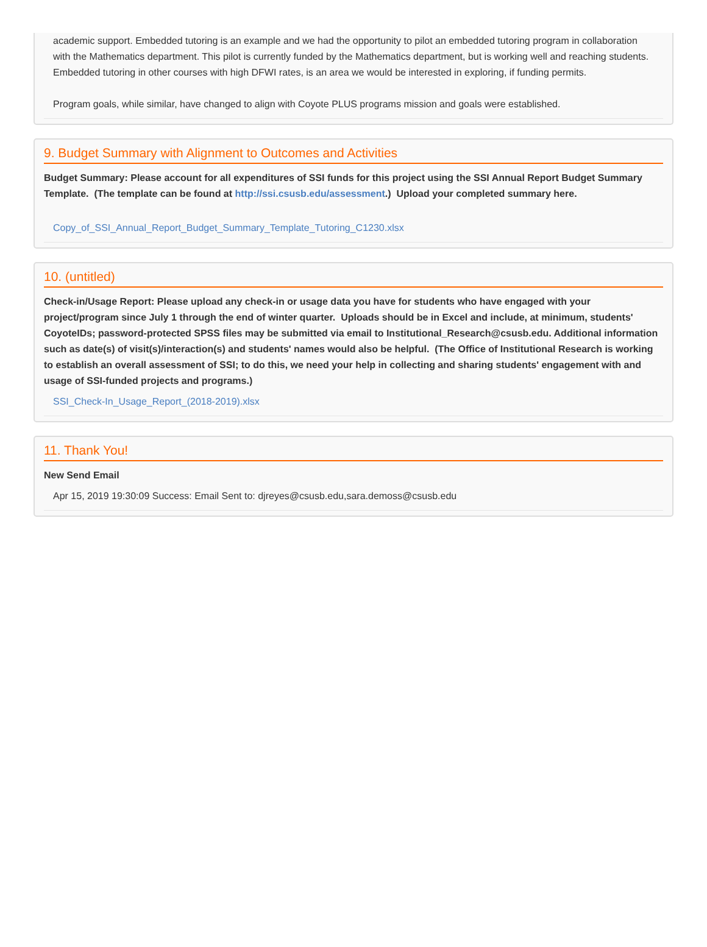academic support. Embedded tutoring is an example and we had the opportunity to pilot an embedded tutoring program in collaboration with the Mathematics department. This pilot is currently funded by the Mathematics department, but is working well and reaching students. Embedded tutoring in other courses with high DFWI rates, is an area we would be interested in exploring, if funding permits.
Program goals, while similar, have changed to align with Coyote PLUS programs mission and goals were established.
9. Budget Summary with Alignment to Outcomes and Activities
Budget Summary: Please account for all expenditures of SSI funds for this project using the SSI Annual Report Budget Summary Template. (The template can be found at http://ssi.csusb.edu/assessment.) Upload your completed summary here.
Copy_of_SSI_Annual_Report_Budget_Summary_Template_Tutoring_C1230.xlsx
10. (untitled)
Check-in/Usage Report: Please upload any check-in or usage data you have for students who have engaged with your project/program since July 1 through the end of winter quarter. Uploads should be in Excel and include, at minimum, students' CoyoteIDs; password-protected SPSS files may be submitted via email to Institutional_Research@csusb.edu. Additional information such as date(s) of visit(s)/interaction(s) and students' names would also be helpful. (The Office of Institutional Research is working to establish an overall assessment of SSI; to do this, we need your help in collecting and sharing students' engagement with and usage of SSI-funded projects and programs.)
SSI_Check-In_Usage_Report_(2018-2019).xlsx
11. Thank You!
New Send Email
Apr 15, 2019 19:30:09 Success: Email Sent to: djreyes@csusb.edu,sara.demoss@csusb.edu